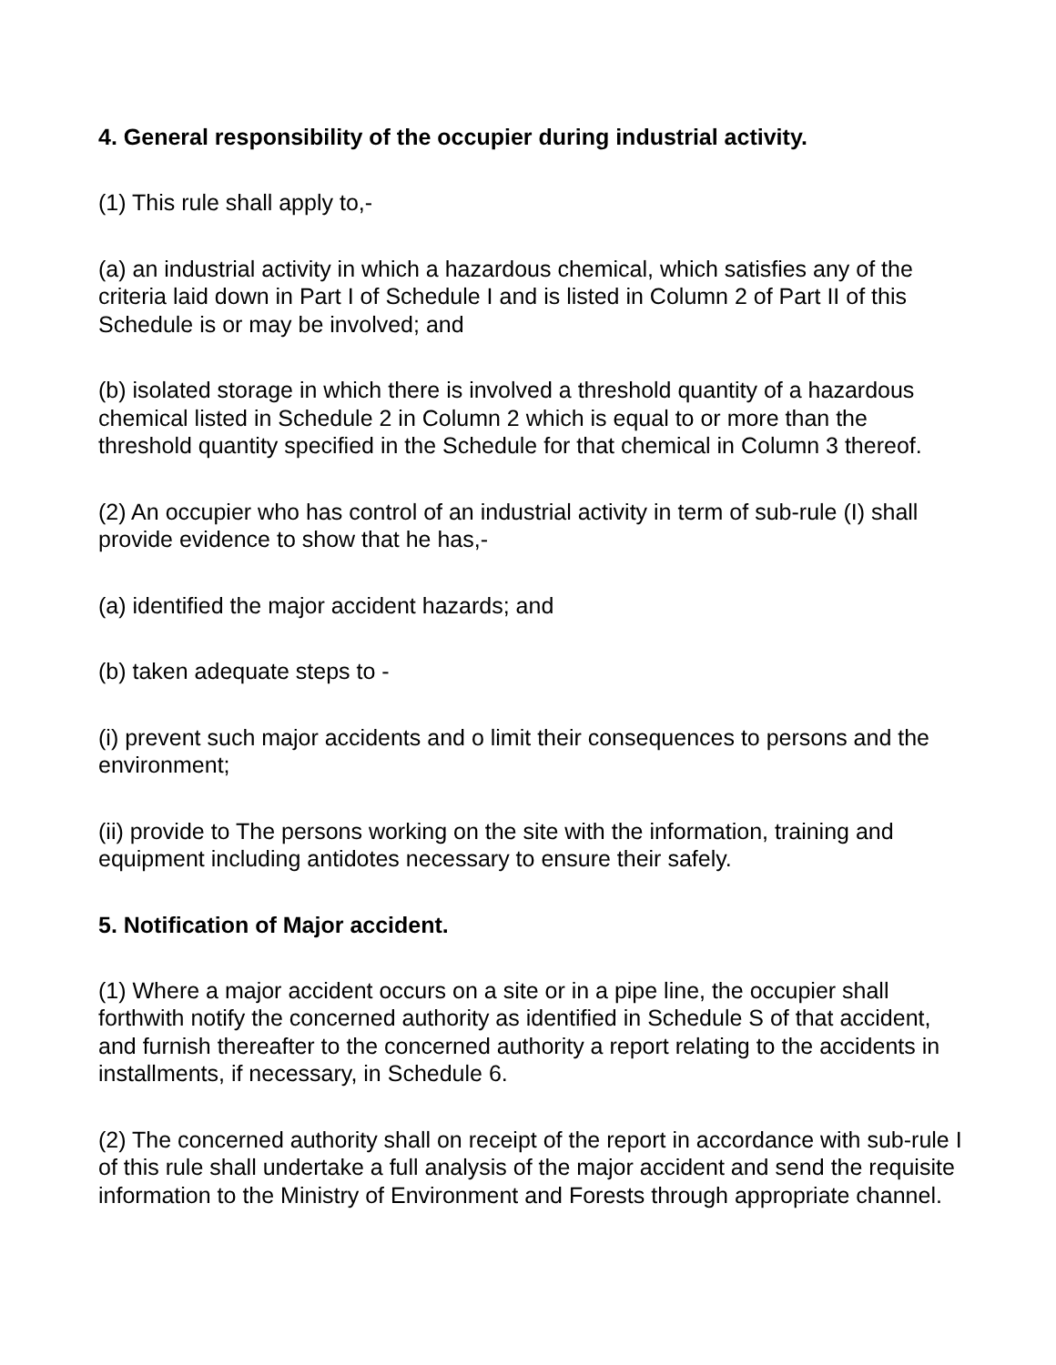4. General responsibility of the occupier during industrial activity.
(1) This rule shall apply to,-
(a) an industrial activity in which a hazardous chemical, which satisfies any of the criteria laid down in Part I of Schedule I and is listed in Column 2 of Part II of this Schedule is or may be involved; and
(b) isolated storage in which there is involved a threshold quantity of a hazardous chemical listed in Schedule 2 in Column 2 which is equal to or more than the threshold quantity specified in the Schedule for that chemical in Column 3 thereof.
(2) An occupier who has control of an industrial activity in term of sub-rule (I) shall provide evidence to show that he has,-
(a) identified the major accident hazards; and
(b) taken adequate steps to -
(i) prevent such major accidents and o limit their consequences to persons and the environment;
(ii) provide to The persons working on the site with the information, training and equipment including antidotes necessary to ensure their safely.
5. Notification of Major accident.
(1) Where a major accident occurs on a site or in a pipe line, the occupier shall forthwith notify the concerned authority as identified in Schedule S of that accident, and furnish thereafter to the concerned authority a report relating to the accidents in installments, if necessary, in Schedule 6.
(2) The concerned authority shall on receipt of the report in accordance with sub-rule I of this rule shall undertake a full analysis of the major accident and send the requisite information to the Ministry of Environment and Forests through appropriate channel.